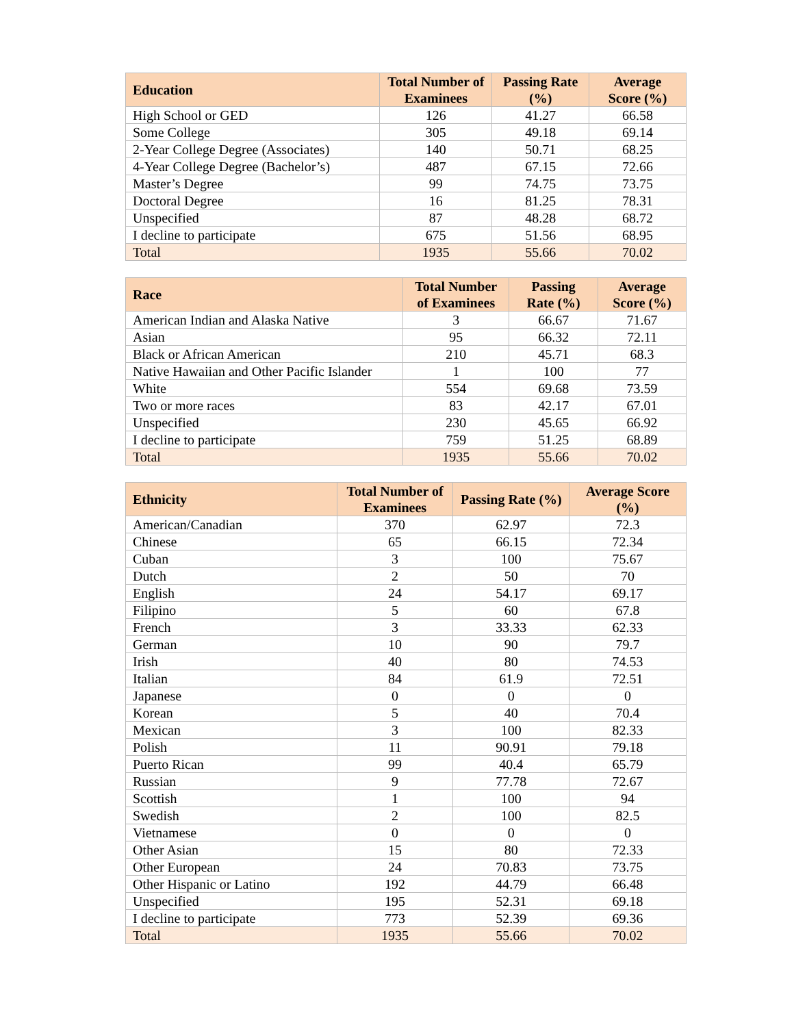| Education | Total Number of Examinees | Passing Rate (%) | Average Score (%) |
| --- | --- | --- | --- |
| High School or GED | 126 | 41.27 | 66.58 |
| Some College | 305 | 49.18 | 69.14 |
| 2-Year College Degree (Associates) | 140 | 50.71 | 68.25 |
| 4-Year College Degree (Bachelor’s) | 487 | 67.15 | 72.66 |
| Master’s Degree | 99 | 74.75 | 73.75 |
| Doctoral Degree | 16 | 81.25 | 78.31 |
| Unspecified | 87 | 48.28 | 68.72 |
| I decline to participate | 675 | 51.56 | 68.95 |
| Total | 1935 | 55.66 | 70.02 |
| Race | Total Number of Examinees | Passing Rate (%) | Average Score (%) |
| --- | --- | --- | --- |
| American Indian and Alaska Native | 3 | 66.67 | 71.67 |
| Asian | 95 | 66.32 | 72.11 |
| Black or African American | 210 | 45.71 | 68.3 |
| Native Hawaiian and Other Pacific Islander | 1 | 100 | 77 |
| White | 554 | 69.68 | 73.59 |
| Two or more races | 83 | 42.17 | 67.01 |
| Unspecified | 230 | 45.65 | 66.92 |
| I decline to participate | 759 | 51.25 | 68.89 |
| Total | 1935 | 55.66 | 70.02 |
| Ethnicity | Total Number of Examinees | Passing Rate (%) | Average Score (%) |
| --- | --- | --- | --- |
| American/Canadian | 370 | 62.97 | 72.3 |
| Chinese | 65 | 66.15 | 72.34 |
| Cuban | 3 | 100 | 75.67 |
| Dutch | 2 | 50 | 70 |
| English | 24 | 54.17 | 69.17 |
| Filipino | 5 | 60 | 67.8 |
| French | 3 | 33.33 | 62.33 |
| German | 10 | 90 | 79.7 |
| Irish | 40 | 80 | 74.53 |
| Italian | 84 | 61.9 | 72.51 |
| Japanese | 0 | 0 | 0 |
| Korean | 5 | 40 | 70.4 |
| Mexican | 3 | 100 | 82.33 |
| Polish | 11 | 90.91 | 79.18 |
| Puerto Rican | 99 | 40.4 | 65.79 |
| Russian | 9 | 77.78 | 72.67 |
| Scottish | 1 | 100 | 94 |
| Swedish | 2 | 100 | 82.5 |
| Vietnamese | 0 | 0 | 0 |
| Other Asian | 15 | 80 | 72.33 |
| Other European | 24 | 70.83 | 73.75 |
| Other Hispanic or Latino | 192 | 44.79 | 66.48 |
| Unspecified | 195 | 52.31 | 69.18 |
| I decline to participate | 773 | 52.39 | 69.36 |
| Total | 1935 | 55.66 | 70.02 |